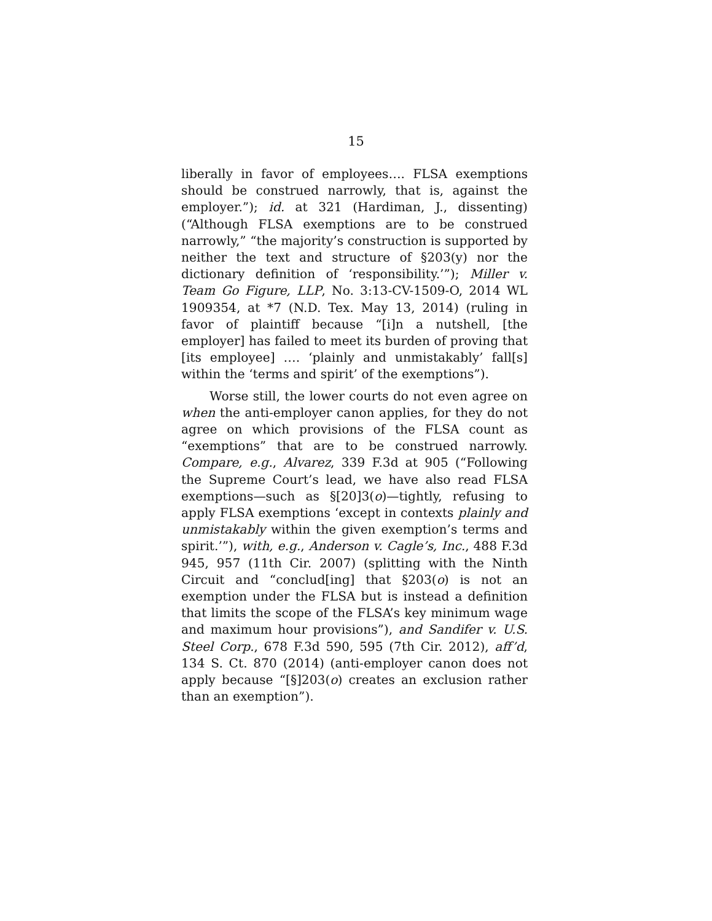15
liberally in favor of employees…. FLSA exemptions should be construed narrowly, that is, against the employer.”); id. at 321 (Hardiman, J., dissenting) (“Although FLSA exemptions are to be construed narrowly,” “the majority’s construction is supported by neither the text and structure of §203(y) nor the dictionary definition of ‘responsibility.’”); Miller v. Team Go Figure, LLP, No. 3:13-CV-1509-O, 2014 WL 1909354, at *7 (N.D. Tex. May 13, 2014) (ruling in favor of plaintiff because “[i]n a nutshell, [the employer] has failed to meet its burden of proving that [its employee] …. ‘plainly and unmistakably’ fall[s] within the ‘terms and spirit’ of the exemptions”).
Worse still, the lower courts do not even agree on when the anti-employer canon applies, for they do not agree on which provisions of the FLSA count as “exemptions” that are to be construed narrowly. Compare, e.g., Alvarez, 339 F.3d at 905 (“Following the Supreme Court’s lead, we have also read FLSA exemptions—such as §[20]3(o)—tightly, refusing to apply FLSA exemptions ‘except in contexts plainly and unmistakably within the given exemption’s terms and spirit.’”), with, e.g., Anderson v. Cagle’s, Inc., 488 F.3d 945, 957 (11th Cir. 2007) (splitting with the Ninth Circuit and “conclud[ing] that §203(o) is not an exemption under the FLSA but is instead a definition that limits the scope of the FLSA’s key minimum wage and maximum hour provisions”), and Sandifer v. U.S. Steel Corp., 678 F.3d 590, 595 (7th Cir. 2012), aff’d, 134 S. Ct. 870 (2014) (anti-employer canon does not apply because “[§]203(o) creates an exclusion rather than an exemption”).